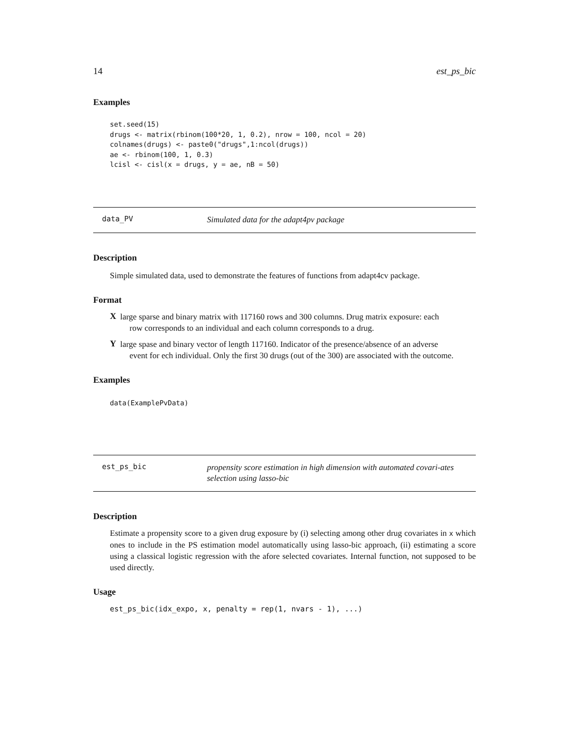14 est_ps_bic
Examples
set.seed(15)
drugs <- matrix(rbinom(100*20, 1, 0.2), nrow = 100, ncol = 20)
colnames(drugs) <- paste0("drugs",1:ncol(drugs))
ae <- rbinom(100, 1, 0.3)
lcisl <- cisl(x = drugs, y = ae, nB = 50)
data_PV Simulated data for the adapt4pv package
Description
Simple simulated data, used to demonstrate the features of functions from adapt4cv package.
Format
X
large sparse and binary matrix with 117160 rows and 300 columns. Drug matrix exposure: each
row corresponds to an individual and each column corresponds to a drug.
Y
large spase and binary vector of length 117160. Indicator of the presence/absence of an adverse
event for ech individual. Only the first 30 drugs (out of the 300) are associated with the outcome.
Examples
data(ExamplePvData)
est_ps_bic propensity score estimation in high dimension with automated covari-ates selection using lasso-bic
Description
Estimate a propensity score to a given drug exposure by (i) selecting among other drug covariates in x which ones to include in the PS estimation model automatically using lasso-bic approach, (ii) estimating a score using a classical logistic regression with the afore selected covariates. Internal function, not supposed to be used directly.
Usage
est_ps_bic(idx_expo, x, penalty = rep(1, nvars - 1), ...)